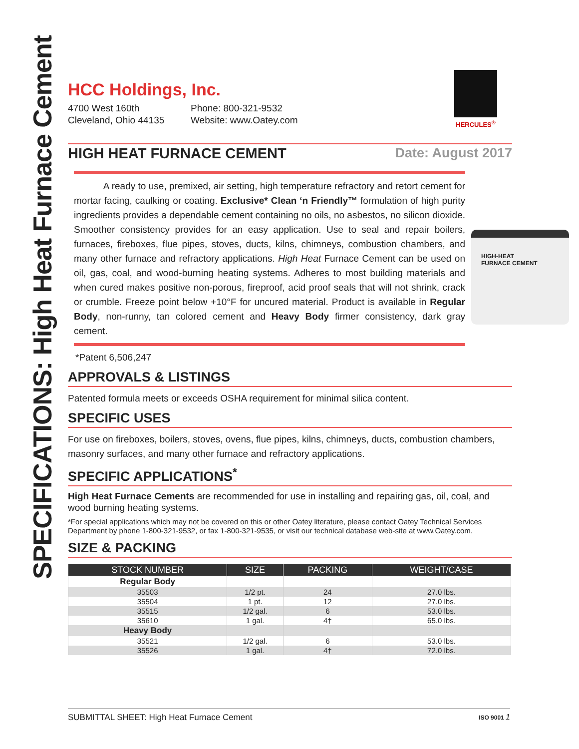SPECIFICATIONS: High Heat Furnace Cement
HCC Holdings, Inc.
4700 West 160th
Cleveland, Ohio 44135
Phone: 800-321-9532
Website: www.Oatey.com
HERCULES<sup>®</sup>
HIGH HEAT FURNACE CEMENT Date: August 2017
A ready to use, premixed, air setting, high temperature refractory and retort cement for mortar facing, caulking or coating. Exclusive* Clean ‘n Friendly™ formulation of high purity ingredients provides a dependable cement containing no oils, no asbestos, no silicon dioxide. Smoother consistency provides for an easy application. Use to seal and repair boilers, furnaces, fireboxes, flue pipes, stoves, ducts, kilns, chimneys, combustion chambers, and many other furnace and refractory applications. High Heat Furnace Cement can be used on oil, gas, coal, and wood-burning heating systems. Adheres to most building materials and when cured makes positive non-porous, fireproof, acid proof seals that will not shrink, crack or crumble. Freeze point below +10°F for uncured material. Product is available in Regular Body, non-runny, tan colored cement and Heavy Body firmer consistency, dark gray cement.
HIGH-HEAT
FURNACE CEMENT
*Patent 6,506,247
APPROVALS & LISTINGS
Patented formula meets or exceeds OSHA requirement for minimal silica content.
SPECIFIC USES
For use on fireboxes, boilers, stoves, ovens, flue pipes, kilns, chimneys, ducts, combustion chambers, masonry surfaces, and many other furnace and refractory applications.
SPECIFIC APPLICATIONS<sup>*</sup>
High Heat Furnace Cements are recommended for use in installing and repairing gas, oil, coal, and wood burning heating systems.
*For special applications which may not be covered on this or other Oatey literature, please contact Oatey Technical Services Department by phone 1-800-321-9532, or fax 1-800-321-9535, or visit our technical database web-site at www.Oatey.com.
SIZE & PACKING
| STOCK NUMBER | SIZE | PACKING | WEIGHT/CASE |
| --- | --- | --- | --- |
| Regular Body | | | |
| 35503 | 1/2 pt. | 24 | 27.0 lbs. |
| 35504 | 1 pt. | 12 | 27.0 lbs. |
| 35515 | 1/2 gal. | 6 | 53.0 lbs. |
| 35610 | 1 gal. | 4† | 65.0 lbs. |
| Heavy Body | | | |
| 35521 | 1/2 gal. | 6 | 53.0 lbs. |
| 35526 | 1 gal. | 4† | 72.0 lbs. |
SUBMITTAL SHEET: High Heat Furnace Cement ISO 9001 1